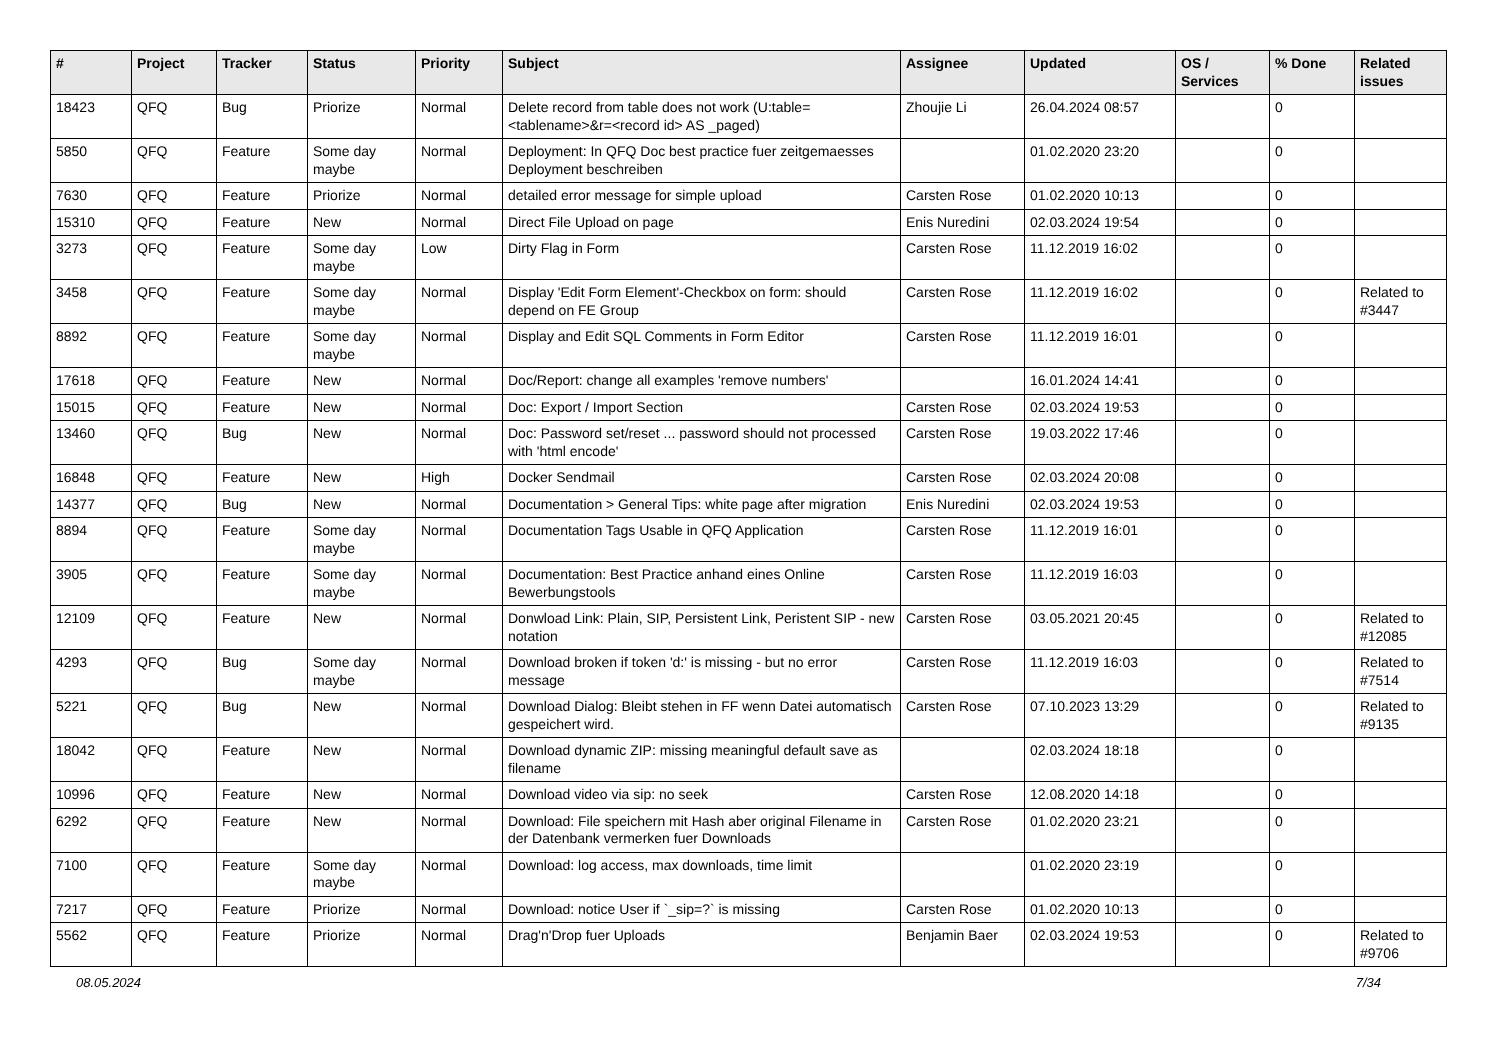| # | Project | Tracker | Status | Priority | Subject | Assignee | Updated | OS / Services | % Done | Related issues |
| --- | --- | --- | --- | --- | --- | --- | --- | --- | --- | --- |
| 18423 | QFQ | Bug | Priorize | Normal | Delete record from table does not work (U:table=<tablename>&r=<record id> AS _paged) | Zhoujie Li | 26.04.2024 08:57 | | 0 | |
| 5850 | QFQ | Feature | Some day maybe | Normal | Deployment: In QFQ Doc best practice fuer zeitgemaesses Deployment beschreiben | | 01.02.2020 23:20 | | 0 | |
| 7630 | QFQ | Feature | Priorize | Normal | detailed error message for simple upload | Carsten Rose | 01.02.2020 10:13 | | 0 | |
| 15310 | QFQ | Feature | New | Normal | Direct File Upload on page | Enis Nuredini | 02.03.2024 19:54 | | 0 | |
| 3273 | QFQ | Feature | Some day maybe | Low | Dirty Flag in Form | Carsten Rose | 11.12.2019 16:02 | | 0 | |
| 3458 | QFQ | Feature | Some day maybe | Normal | Display 'Edit Form Element'-Checkbox on form: should depend on FE Group | Carsten Rose | 11.12.2019 16:02 | | 0 | Related to #3447 |
| 8892 | QFQ | Feature | Some day maybe | Normal | Display and Edit SQL Comments in Form Editor | Carsten Rose | 11.12.2019 16:01 | | 0 | |
| 17618 | QFQ | Feature | New | Normal | Doc/Report: change all examples 'remove numbers' | | 16.01.2024 14:41 | | 0 | |
| 15015 | QFQ | Feature | New | Normal | Doc: Export / Import Section | Carsten Rose | 02.03.2024 19:53 | | 0 | |
| 13460 | QFQ | Bug | New | Normal | Doc: Password set/reset ... password should not processed with 'html encode' | Carsten Rose | 19.03.2022 17:46 | | 0 | |
| 16848 | QFQ | Feature | New | High | Docker Sendmail | Carsten Rose | 02.03.2024 20:08 | | 0 | |
| 14377 | QFQ | Bug | New | Normal | Documentation > General Tips: white page after migration | Enis Nuredini | 02.03.2024 19:53 | | 0 | |
| 8894 | QFQ | Feature | Some day maybe | Normal | Documentation Tags Usable in QFQ Application | Carsten Rose | 11.12.2019 16:01 | | 0 | |
| 3905 | QFQ | Feature | Some day maybe | Normal | Documentation: Best Practice anhand eines Online Bewerbungstools | Carsten Rose | 11.12.2019 16:03 | | 0 | |
| 12109 | QFQ | Feature | New | Normal | Donwload Link: Plain, SIP, Persistent Link, Peristent SIP - new notation | Carsten Rose | 03.05.2021 20:45 | | 0 | Related to #12085 |
| 4293 | QFQ | Bug | Some day maybe | Normal | Download broken if token 'd:' is missing - but no error message | Carsten Rose | 11.12.2019 16:03 | | 0 | Related to #7514 |
| 5221 | QFQ | Bug | New | Normal | Download Dialog: Bleibt stehen in FF wenn Datei automatisch gespeichert wird. | Carsten Rose | 07.10.2023 13:29 | | 0 | Related to #9135 |
| 18042 | QFQ | Feature | New | Normal | Download dynamic ZIP: missing meaningful default save as filename | | 02.03.2024 18:18 | | 0 | |
| 10996 | QFQ | Feature | New | Normal | Download video via sip: no seek | Carsten Rose | 12.08.2020 14:18 | | 0 | |
| 6292 | QFQ | Feature | New | Normal | Download: File speichern mit Hash aber original Filename in der Datenbank vermerken fuer Downloads | Carsten Rose | 01.02.2020 23:21 | | 0 | |
| 7100 | QFQ | Feature | Some day maybe | Normal | Download: log access, max downloads, time limit | | 01.02.2020 23:19 | | 0 | |
| 7217 | QFQ | Feature | Priorize | Normal | Download: notice User if `_sip=?` is missing | Carsten Rose | 01.02.2020 10:13 | | 0 | |
| 5562 | QFQ | Feature | Priorize | Normal | Drag'n'Drop fuer Uploads | Benjamin Baer | 02.03.2024 19:53 | | 0 | Related to #9706 |
08.05.2024 7/34